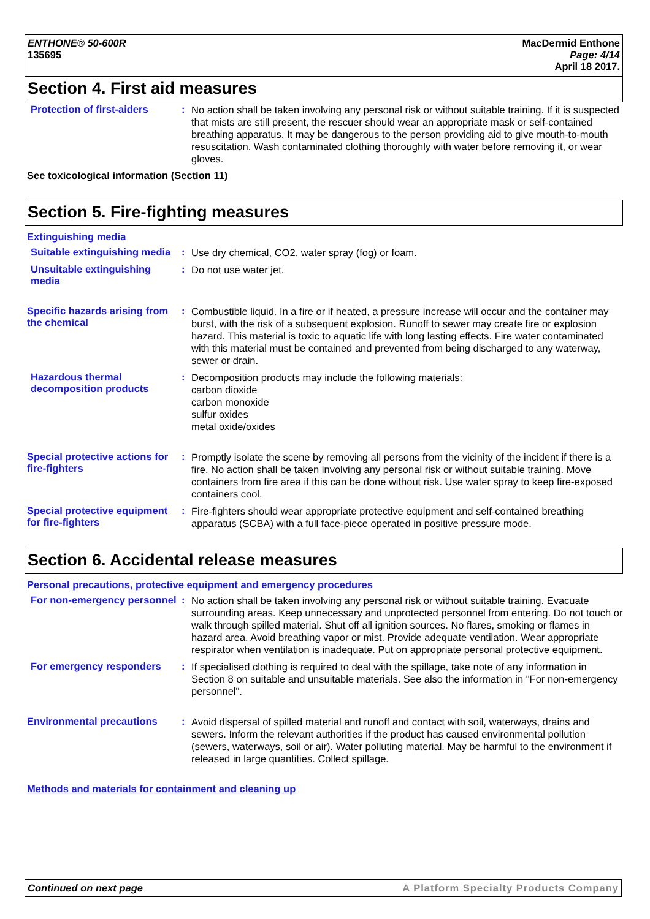ENTHONE® 50-600R
135695
MacDermid Enthone
Page: 4/14
April 18 2017.
Section 4. First aid measures
Protection of first-aiders
:
No action shall be taken involving any personal risk or without suitable training. If it is suspected that mists are still present, the rescuer should wear an appropriate mask or self-contained breathing apparatus. It may be dangerous to the person providing aid to give mouth-to-mouth resuscitation. Wash contaminated clothing thoroughly with water before removing it, or wear gloves.
See toxicological information (Section 11)
Section 5. Fire-fighting measures
Extinguishing media
Suitable extinguishing media
:
Use dry chemical, CO2, water spray (fog) or foam.
Unsuitable extinguishing media
:
Do not use water jet.
Specific hazards arising from the chemical
:
Combustible liquid. In a fire or if heated, a pressure increase will occur and the container may burst, with the risk of a subsequent explosion. Runoff to sewer may create fire or explosion hazard. This material is toxic to aquatic life with long lasting effects. Fire water contaminated with this material must be contained and prevented from being discharged to any waterway, sewer or drain.
Hazardous thermal decomposition products
:
Decomposition products may include the following materials:
carbon dioxide
carbon monoxide
sulfur oxides
metal oxide/oxides
Special protective actions for fire-fighters
:
Promptly isolate the scene by removing all persons from the vicinity of the incident if there is a fire. No action shall be taken involving any personal risk or without suitable training. Move containers from fire area if this can be done without risk. Use water spray to keep fire-exposed containers cool.
Special protective equipment for fire-fighters
:
Fire-fighters should wear appropriate protective equipment and self-contained breathing apparatus (SCBA) with a full face-piece operated in positive pressure mode.
Section 6. Accidental release measures
Personal precautions, protective equipment and emergency procedures
For non-emergency personnel
:
No action shall be taken involving any personal risk or without suitable training. Evacuate surrounding areas. Keep unnecessary and unprotected personnel from entering. Do not touch or walk through spilled material. Shut off all ignition sources. No flares, smoking or flames in hazard area. Avoid breathing vapor or mist. Provide adequate ventilation. Wear appropriate respirator when ventilation is inadequate. Put on appropriate personal protective equipment.
For emergency responders :
If specialised clothing is required to deal with the spillage, take note of any information in Section 8 on suitable and unsuitable materials. See also the information in "For non-emergency personnel".
Environmental precautions :
Avoid dispersal of spilled material and runoff and contact with soil, waterways, drains and sewers. Inform the relevant authorities if the product has caused environmental pollution (sewers, waterways, soil or air). Water polluting material. May be harmful to the environment if released in large quantities. Collect spillage.
Methods and materials for containment and cleaning up
Continued on next page A Platform Specialty Products Company